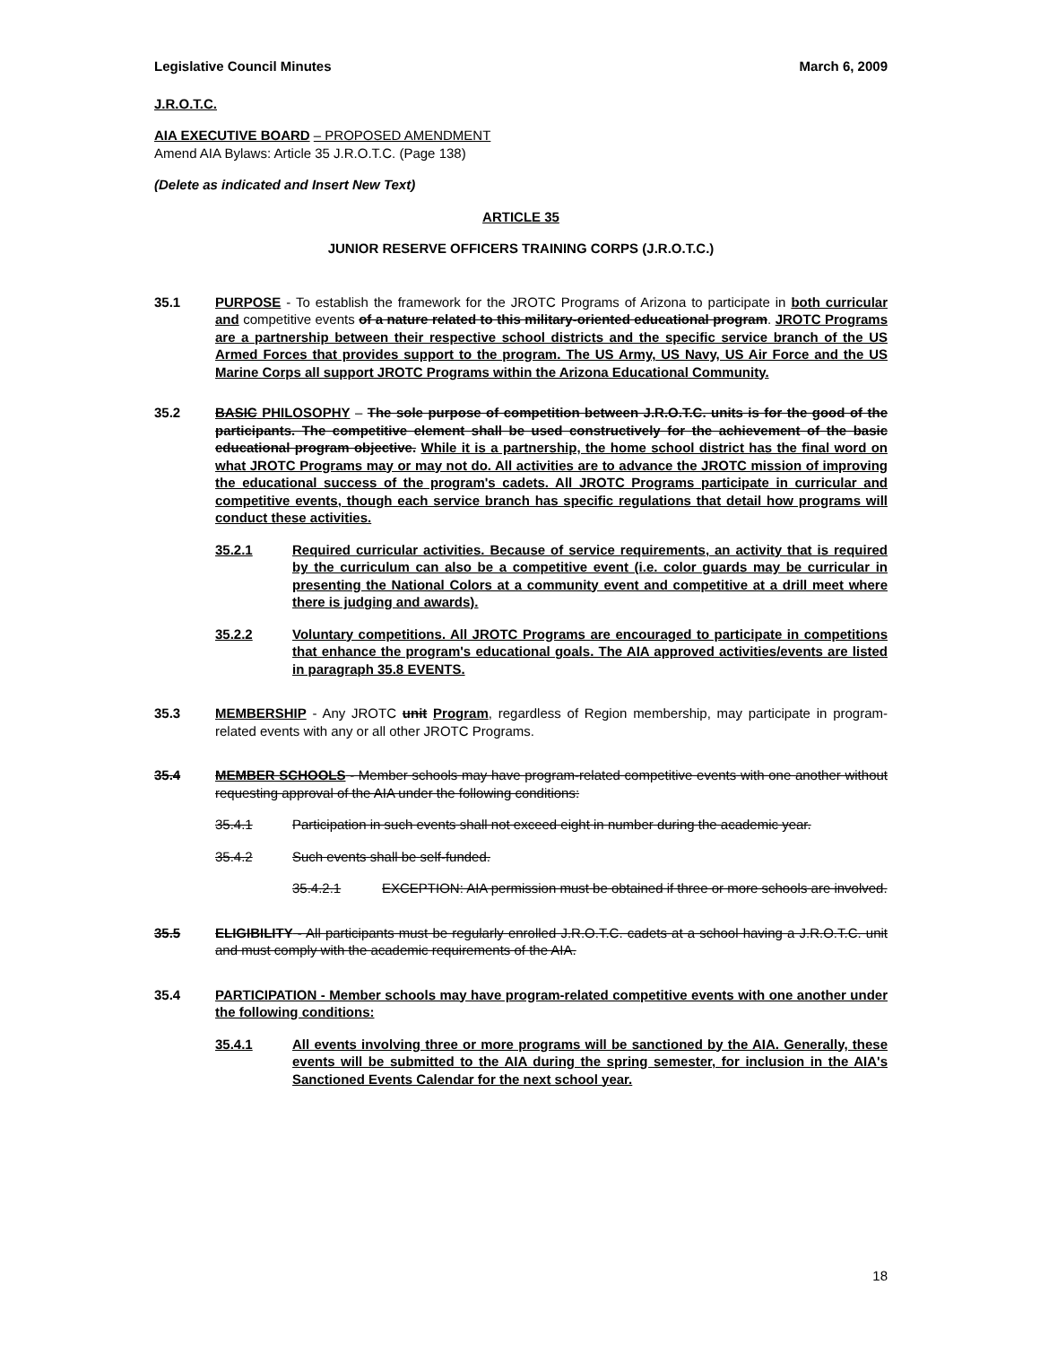Legislative Council Minutes March 6, 2009
J.R.O.T.C.
AIA EXECUTIVE BOARD – PROPOSED AMENDMENT
Amend AIA Bylaws: Article 35 J.R.O.T.C. (Page 138)
(Delete as indicated and Insert New Text)
ARTICLE 35
JUNIOR RESERVE OFFICERS TRAINING CORPS (J.R.O.T.C.)
35.1 PURPOSE - To establish the framework for the JROTC Programs of Arizona to participate in both curricular and competitive events of a nature related to this military-oriented educational program. JROTC Programs are a partnership between their respective school districts and the specific service branch of the US Armed Forces that provides support to the program. The US Army, US Navy, US Air Force and the US Marine Corps all support JROTC Programs within the Arizona Educational Community.
35.2 BASIC PHILOSOPHY – The sole purpose of competition between J.R.O.T.C. units is for the good of the participants. The competitive element shall be used constructively for the achievement of the basic educational program objective. While it is a partnership, the home school district has the final word on what JROTC Programs may or may not do. All activities are to advance the JROTC mission of improving the educational success of the program's cadets. All JROTC Programs participate in curricular and competitive events, though each service branch has specific regulations that detail how programs will conduct these activities.
35.2.1 Required curricular activities. Because of service requirements, an activity that is required by the curriculum can also be a competitive event (i.e. color guards may be curricular in presenting the National Colors at a community event and competitive at a drill meet where there is judging and awards).
35.2.2 Voluntary competitions. All JROTC Programs are encouraged to participate in competitions that enhance the program's educational goals. The AIA approved activities/events are listed in paragraph 35.8 EVENTS.
35.3 MEMBERSHIP - Any JROTC unit Program, regardless of Region membership, may participate in program-related events with any or all other JROTC Programs.
35.4 MEMBER SCHOOLS - Member schools may have program-related competitive events with one another without requesting approval of the AIA under the following conditions:
35.4.1 Participation in such events shall not exceed eight in number during the academic year.
35.4.2 Such events shall be self-funded.
35.4.2.1 EXCEPTION: AIA permission must be obtained if three or more schools are involved.
35.5 ELIGIBILITY - All participants must be regularly enrolled J.R.O.T.C. cadets at a school having a J.R.O.T.C. unit and must comply with the academic requirements of the AIA.
35.4 PARTICIPATION - Member schools may have program-related competitive events with one another under the following conditions:
35.4.1 All events involving three or more programs will be sanctioned by the AIA. Generally, these events will be submitted to the AIA during the spring semester, for inclusion in the AIA's Sanctioned Events Calendar for the next school year.
18